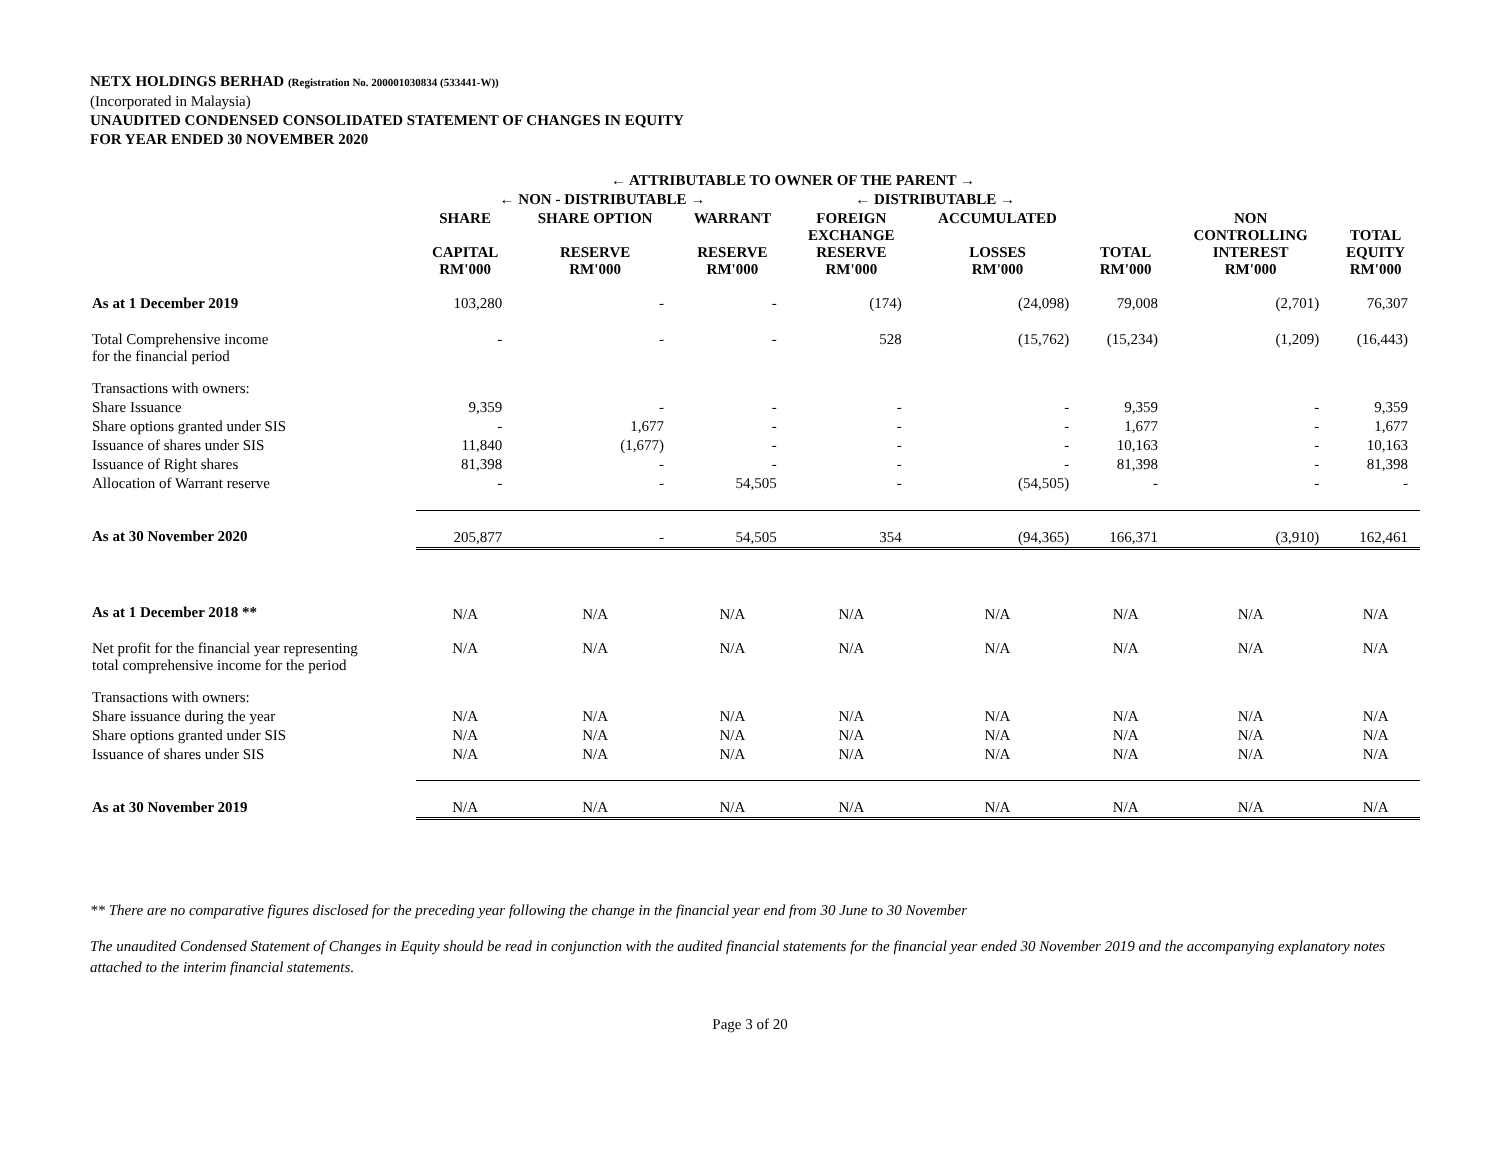NETX HOLDINGS BERHAD (Registration No. 200001030834 (533441-W))
(Incorporated in Malaysia)
UNAUDITED CONDENSED CONSOLIDATED STATEMENT OF CHANGES IN EQUITY
FOR YEAR ENDED 30 NOVEMBER 2020
| | ← ATTRIBUTABLE TO OWNER OF THE PARENT → | | | | | | | |
| --- | --- | --- | --- | --- | --- | --- | --- | --- |
| | ← NON - DISTRIBUTABLE → | | | ← DISTRIBUTABLE → | | | | |
| | SHARE CAPITAL RM'000 | SHARE OPTION RESERVE RM'000 | WARRANT RESERVE RM'000 | FOREIGN EXCHANGE RESERVE RM'000 | ACCUMULATED LOSSES RM'000 | TOTAL RM'000 | NON CONTROLLING INTEREST RM'000 | TOTAL EQUITY RM'000 |
| As at 1 December 2019 | 103,280 | - | - | (174) | (24,098) | 79,008 | (2,701) | 76,307 |
| Total Comprehensive income for the financial period | - | - | - | 528 | (15,762) | (15,234) | (1,209) | (16,443) |
| Transactions with owners: | | | | | | | | |
| Share Issuance | 9,359 | - | - | - | - | 9,359 | - | 9,359 |
| Share options granted under SIS | - | 1,677 | - | - | - | 1,677 | - | 1,677 |
| Issuance of shares under SIS | 11,840 | (1,677) | - | - | - | 10,163 | - | 10,163 |
| Issuance of Right shares | 81,398 | - | - | - | - | 81,398 | - | 81,398 |
| Allocation of Warrant reserve | - | - | 54,505 | - | (54,505) | - | - | - |
| As at 30 November 2020 | 205,877 | - | 54,505 | 354 | (94,365) | 166,371 | (3,910) | 162,461 |
| As at 1 December 2018 ** | N/A | N/A | N/A | N/A | N/A | N/A | N/A | N/A |
| Net profit for the financial year representing total comprehensive income for the period | N/A | N/A | N/A | N/A | N/A | N/A | N/A | N/A |
| Transactions with owners: | | | | | | | | |
| Share issuance during the year | N/A | N/A | N/A | N/A | N/A | N/A | N/A | N/A |
| Share options granted under SIS | N/A | N/A | N/A | N/A | N/A | N/A | N/A | N/A |
| Issuance of shares under SIS | N/A | N/A | N/A | N/A | N/A | N/A | N/A | N/A |
| As at 30 November 2019 | N/A | N/A | N/A | N/A | N/A | N/A | N/A | N/A |
** There are no comparative figures disclosed for the preceding year following the change in the financial year end from 30 June to 30 November
The unaudited Condensed Statement of Changes in Equity should be read in conjunction with the audited financial statements for the financial year ended 30 November 2019 and the accompanying explanatory notes attached to the interim financial statements.
Page 3 of 20